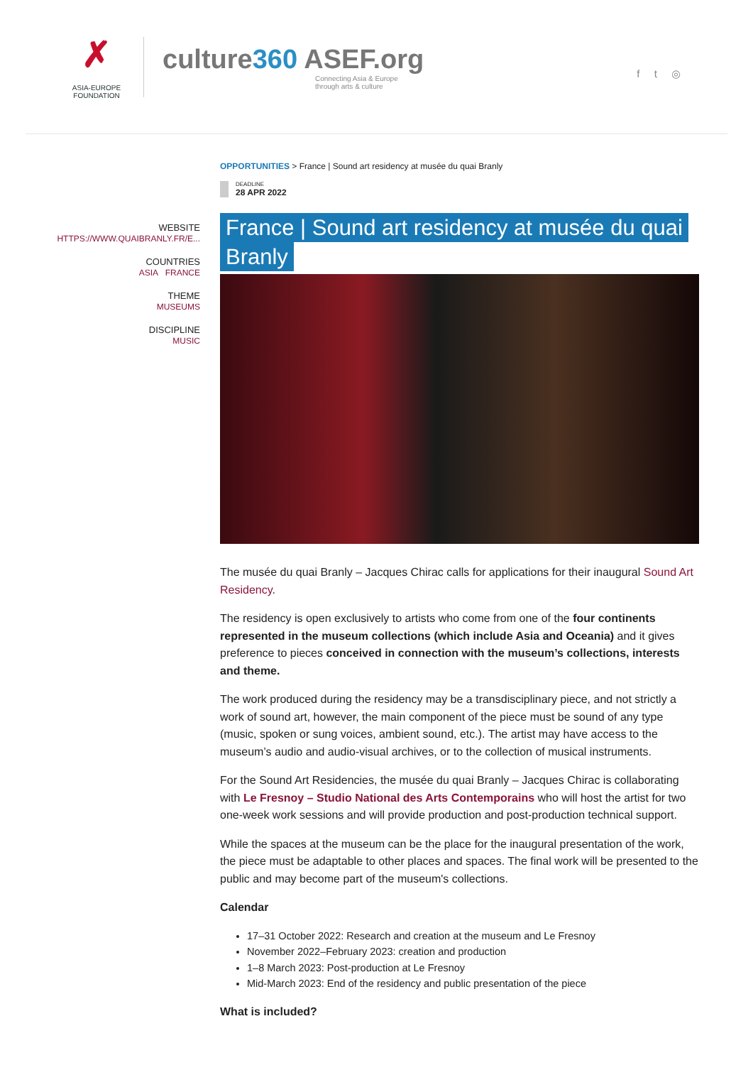✗
ASIA-EUROPE
FOUNDATION
culture360 ASEF.org
Connecting Asia & Europe
through arts & culture
f t ◎
WEBSITE
HTTPS://WWW.QUAIBRANLY.FR/E...
COUNTRIES
ASIA FRANCE
THEME
MUSEUMS
DISCIPLINE
MUSIC
OPPORTUNITIES > France | Sound art residency at musée du quai Branly
DEADLINE
28 APR 2022
France | Sound art residency at musée du quai Branly
The musée du quai Branly – Jacques Chirac calls for applications for their inaugural Sound Art Residency.
The residency is open exclusively to artists who come from one of the four continents represented in the museum collections (which include Asia and Oceania) and it gives preference to pieces conceived in connection with the museum’s collections, interests and theme.
The work produced during the residency may be a transdisciplinary piece, and not strictly a work of sound art, however, the main component of the piece must be sound of any type (music, spoken or sung voices, ambient sound, etc.). The artist may have access to the museum’s audio and audio-visual archives, or to the collection of musical instruments.
For the Sound Art Residencies, the musée du quai Branly – Jacques Chirac is collaborating with Le Fresnoy – Studio National des Arts Contemporains who will host the artist for two one-week work sessions and will provide production and post-production technical support.
While the spaces at the museum can be the place for the inaugural presentation of the work, the piece must be adaptable to other places and spaces. The final work will be presented to the public and may become part of the museum's collections.
Calendar
17–31 October 2022: Research and creation at the museum and Le Fresnoy
November 2022–February 2023: creation and production
1–8 March 2023: Post-production at Le Fresnoy
Mid-March 2023: End of the residency and public presentation of the piece
What is included?